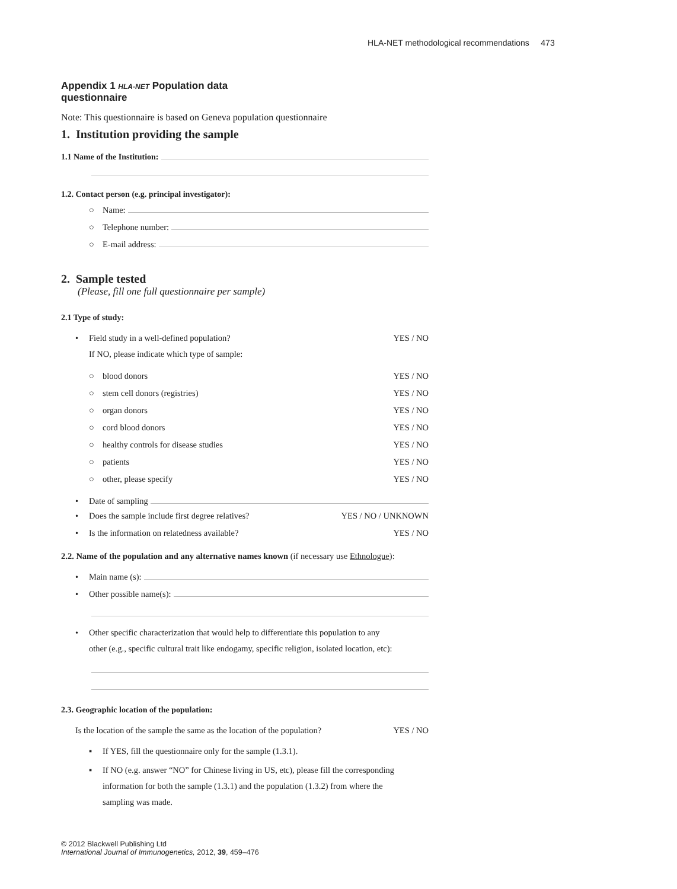HLA-NET methodological recommendations 473
Appendix 1 HLA-NET Population data questionnaire
Note: This questionnaire is based on Geneva population questionnaire
1. Institution providing the sample
1.1 Name of the Institution:
1.2. Contact person (e.g. principal investigator):
○ Name:
○ Telephone number:
○ E-mail address:
2. Sample tested
(Please, fill one full questionnaire per sample)
2.1 Type of study:
• Field study in a well-defined population? YES / NO
If NO, please indicate which type of sample:
○ blood donors YES / NO
○ stem cell donors (registries) YES / NO
○ organ donors YES / NO
○ cord blood donors YES / NO
○ healthy controls for disease studies YES / NO
○ patients YES / NO
○ other, please specify YES / NO
• Date of sampling
• Does the sample include first degree relatives? YES / NO / UNKNOWN
• Is the information on relatedness available? YES / NO
2.2. Name of the population and any alternative names known (if necessary use Ethnologue):
• Main name (s):
• Other possible name(s):
• Other specific characterization that would help to differentiate this population to any
other (e.g., specific cultural trait like endogamy, specific religion, isolated location, etc):
2.3. Geographic location of the population:
Is the location of the sample the same as the location of the population? YES / NO
▪ If YES, fill the questionnaire only for the sample (1.3.1).
▪ If NO (e.g. answer “NO” for Chinese living in US, etc), please fill the corresponding
information for both the sample (1.3.1) and the population (1.3.2) from where the
sampling was made.
© 2012 Blackwell Publishing Ltd
International Journal of Immunogenetics, 2012, 39, 459–476